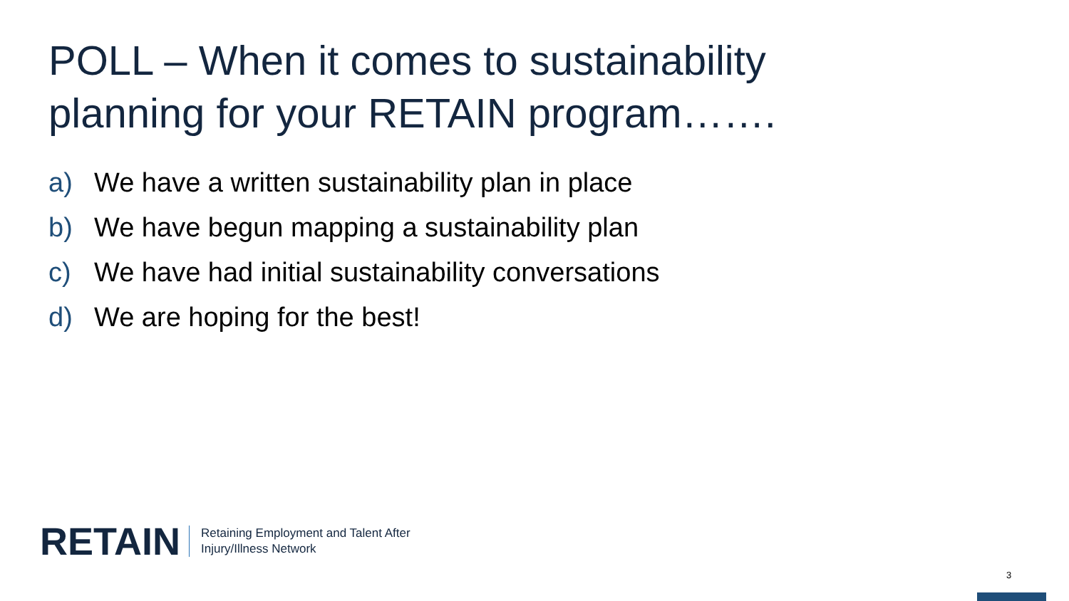POLL – When it comes to sustainability
planning for your RETAIN program…….
a) We have a written sustainability plan in place
b) We have begun mapping a sustainability plan
c) We have had initial sustainability conversations
d) We are hoping for the best!
RETAIN
Retaining Employment and Talent After
Injury/Illness Network
3